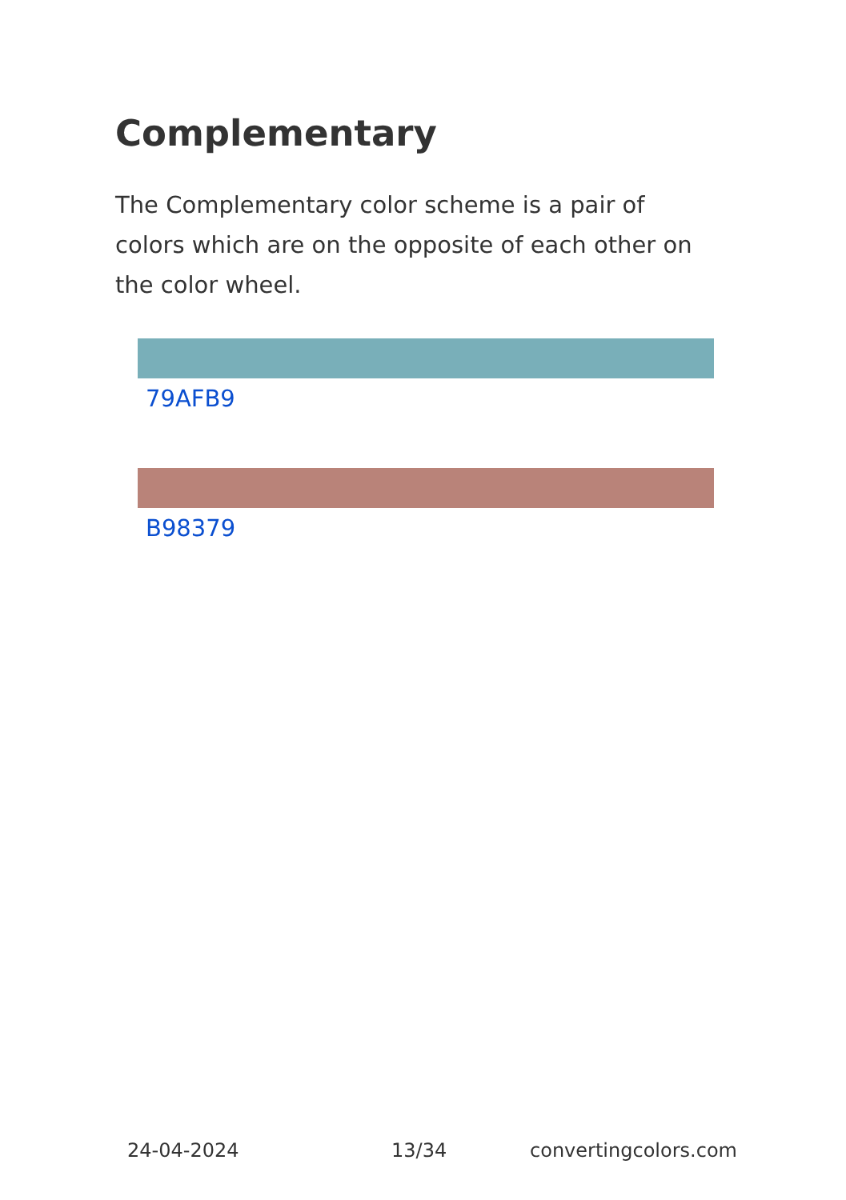Complementary
The Complementary color scheme is a pair of colors which are on the opposite of each other on the color wheel.
79AFB9
B98379
24-04-2024 13/34 convertingcolors.com